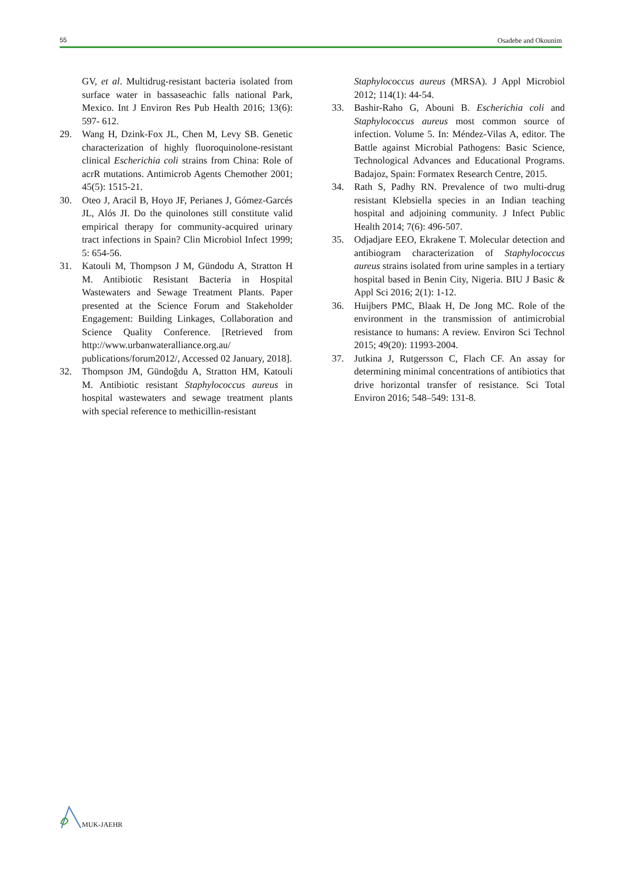55 Osadebe and Okounim
GV, et al. Multidrug-resistant bacteria isolated from surface water in bassaseachic falls national Park, Mexico. Int J Environ Res Pub Health 2016; 13(6): 597- 612.
29. Wang H, Dzink-Fox JL, Chen M, Levy SB. Genetic characterization of highly fluoroquinolone-resistant clinical Escherichia coli strains from China: Role of acrR mutations. Antimicrob Agents Chemother 2001; 45(5): 1515-21.
30. Oteo J, Aracil B, Hoyo JF, Perianes J, Gómez-Garcés JL, Alós JI. Do the quinolones still constitute valid empirical therapy for community-acquired urinary tract infections in Spain? Clin Microbiol Infect 1999; 5: 654-56.
31. Katouli M, Thompson J M, Gündodu A, Stratton H M. Antibiotic Resistant Bacteria in Hospital Wastewaters and Sewage Treatment Plants. Paper presented at the Science Forum and Stakeholder Engagement: Building Linkages, Collaboration and Science Quality Conference. [Retrieved from http://www.urbanwateralliance.org.au/ publications/forum2012/, Accessed 02 January, 2018].
32. Thompson JM, Gündoğdu A, Stratton HM, Katouli M. Antibiotic resistant Staphylococcus aureus in hospital wastewaters and sewage treatment plants with special reference to methicillin-resistant
Staphylococcus aureus (MRSA). J Appl Microbiol 2012; 114(1): 44-54.
33. Bashir-Raho G, Abouni B. Escherichia coli and Staphylococcus aureus most common source of infection. Volume 5. In: Méndez-Vilas A, editor. The Battle against Microbial Pathogens: Basic Science, Technological Advances and Educational Programs. Badajoz, Spain: Formatex Research Centre, 2015.
34. Rath S, Padhy RN. Prevalence of two multi-drug resistant Klebsiella species in an Indian teaching hospital and adjoining community. J Infect Public Health 2014; 7(6): 496-507.
35. Odjadjare EEO, Ekrakene T. Molecular detection and antibiogram characterization of Staphylococcus aureus strains isolated from urine samples in a tertiary hospital based in Benin City, Nigeria. BIU J Basic & Appl Sci 2016; 2(1): 1-12.
36. Huijbers PMC, Blaak H, De Jong MC. Role of the environment in the transmission of antimicrobial resistance to humans: A review. Environ Sci Technol 2015; 49(20): 11993-2004.
37. Jutkina J, Rutgersson C, Flach CF. An assay for determining minimal concentrations of antibiotics that drive horizontal transfer of resistance. Sci Total Environ 2016; 548–549: 131-8.
MUK-JAEHR